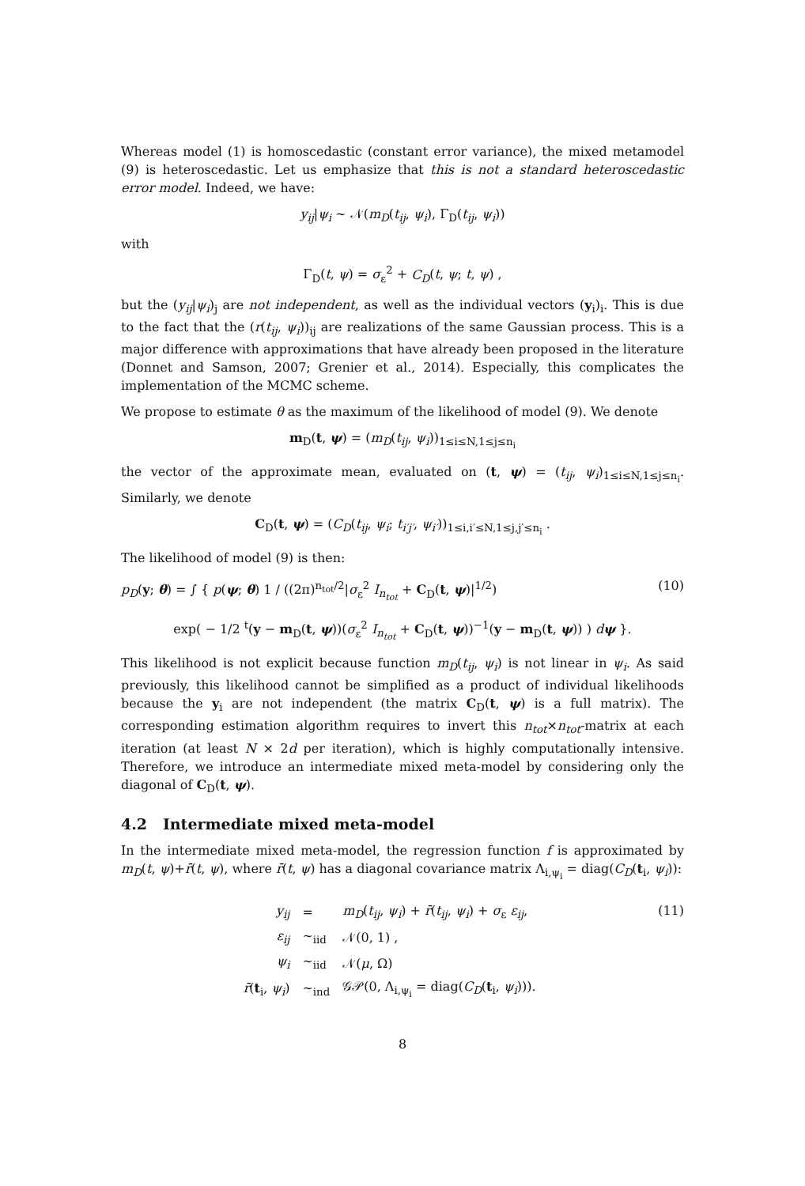Whereas model (1) is homoscedastic (constant error variance), the mixed metamodel (9) is heteroscedastic. Let us emphasize that this is not a standard heteroscedastic error model. Indeed, we have:
y<sub>ij</sub>|ψ<sub>i</sub> ∼ 𝒩(m<sub>D</sub>(t<sub>ij</sub>, ψ<sub>i</sub>), Γ<sub>D</sub>(t<sub>ij</sub>, ψ<sub>i</sub>))
with
Γ<sub>D</sub>(t, ψ) = σ<sub>ε</sub><sup>2</sup> + C<sub>D</sub>(t, ψ; t, ψ) ,
but the (y<sub>ij</sub>|ψ<sub>i</sub>)<sub>j</sub> are not independent, as well as the individual vectors (y<sub>i</sub>)<sub>i</sub>. This is due to the fact that the (r(t<sub>ij</sub>, ψ<sub>i</sub>))<sub>ij</sub> are realizations of the same Gaussian process. This is a major difference with approximations that have already been proposed in the literature (Donnet and Samson, 2007; Grenier et al., 2014). Especially, this complicates the implementation of the MCMC scheme.
We propose to estimate θ as the maximum of the likelihood of model (9). We denote
m<sub>D</sub>(t, ψ) = (m<sub>D</sub>(t<sub>ij</sub>, ψ<sub>i</sub>))<sub>1≤i≤N,1≤j≤n<sub>i</sub></sub>
the vector of the approximate mean, evaluated on (t, ψ) = (t<sub>ij</sub>, ψ<sub>i</sub>)<sub>1≤i≤N,1≤j≤n<sub>i</sub></sub>. Similarly, we denote
C<sub>D</sub>(t, ψ) = (C<sub>D</sub>(t<sub>ij</sub>, ψ<sub>i</sub>; t<sub>i′j′</sub>, ψ<sub>i′</sub>))<sub>1≤i,i′≤N,1≤j,j′≤n<sub>i</sub></sub> .
The likelihood of model (9) is then:
p<sub>D</sub>(y; θ) = ∫ { p(ψ; θ) 1 / ((2π)<sup>n<sub>tot</sub>/2</sup>|σ<sub>ε</sub><sup>2</sup> I<sub>n<sub>tot</sub></sub> + C<sub>D</sub>(t, ψ)|<sup>1/2</sup>) (10)
exp( − 1/2 <sup>t</sup>(y − m<sub>D</sub>(t, ψ))(σ<sub>ε</sub><sup>2</sup> I<sub>n<sub>tot</sub></sub> + C<sub>D</sub>(t, ψ))<sup>−1</sup>(y − m<sub>D</sub>(t, ψ)) ) dψ }.
This likelihood is not explicit because function m<sub>D</sub>(t<sub>ij</sub>, ψ<sub>i</sub>) is not linear in ψ<sub>i</sub>. As said previously, this likelihood cannot be simplified as a product of individual likelihoods because the y<sub>i</sub> are not independent (the matrix C<sub>D</sub>(t, ψ) is a full matrix). The corresponding estimation algorithm requires to invert this n<sub>tot</sub>×n<sub>tot</sub>-matrix at each iteration (at least N × 2d per iteration), which is highly computationally intensive. Therefore, we introduce an intermediate mixed meta-model by considering only the diagonal of C<sub>D</sub>(t, ψ).
4.2 Intermediate mixed meta-model
In the intermediate mixed meta-model, the regression function f is approximated by m<sub>D</sub>(t, ψ)+r̄(t, ψ), where r̄(t, ψ) has a diagonal covariance matrix Λ<sub>i,ψ<sub>i</sub></sub> = diag(C<sub>D</sub>(t<sub>i</sub>, ψ<sub>i</sub>)):
| y<sub>ij</sub> | = | m<sub>D</sub> ( t<sub>ij</sub> , ψ<sub>i</sub> ) + r̄ ( t<sub>ij</sub> , ψ<sub>i</sub> ) + σ<sub>ε</sub> ε<sub>ij</sub> , |
| ε<sub>ij</sub> | ∼<sub>iid</sub> | 𝒩(0, 1) , |
| ψ<sub>i</sub> | ∼<sub>iid</sub> | 𝒩( μ , Ω) |
| r̄ ( t<sub>i</sub>, ψ<sub>i</sub> ) | ∼<sub>ind</sub> | 𝒢𝒫(0, Λ<sub>i,ψ<sub>i</sub></sub> = diag( C<sub>D</sub> ( t<sub>i</sub>, ψ<sub>i</sub> ))). |
(11)
8